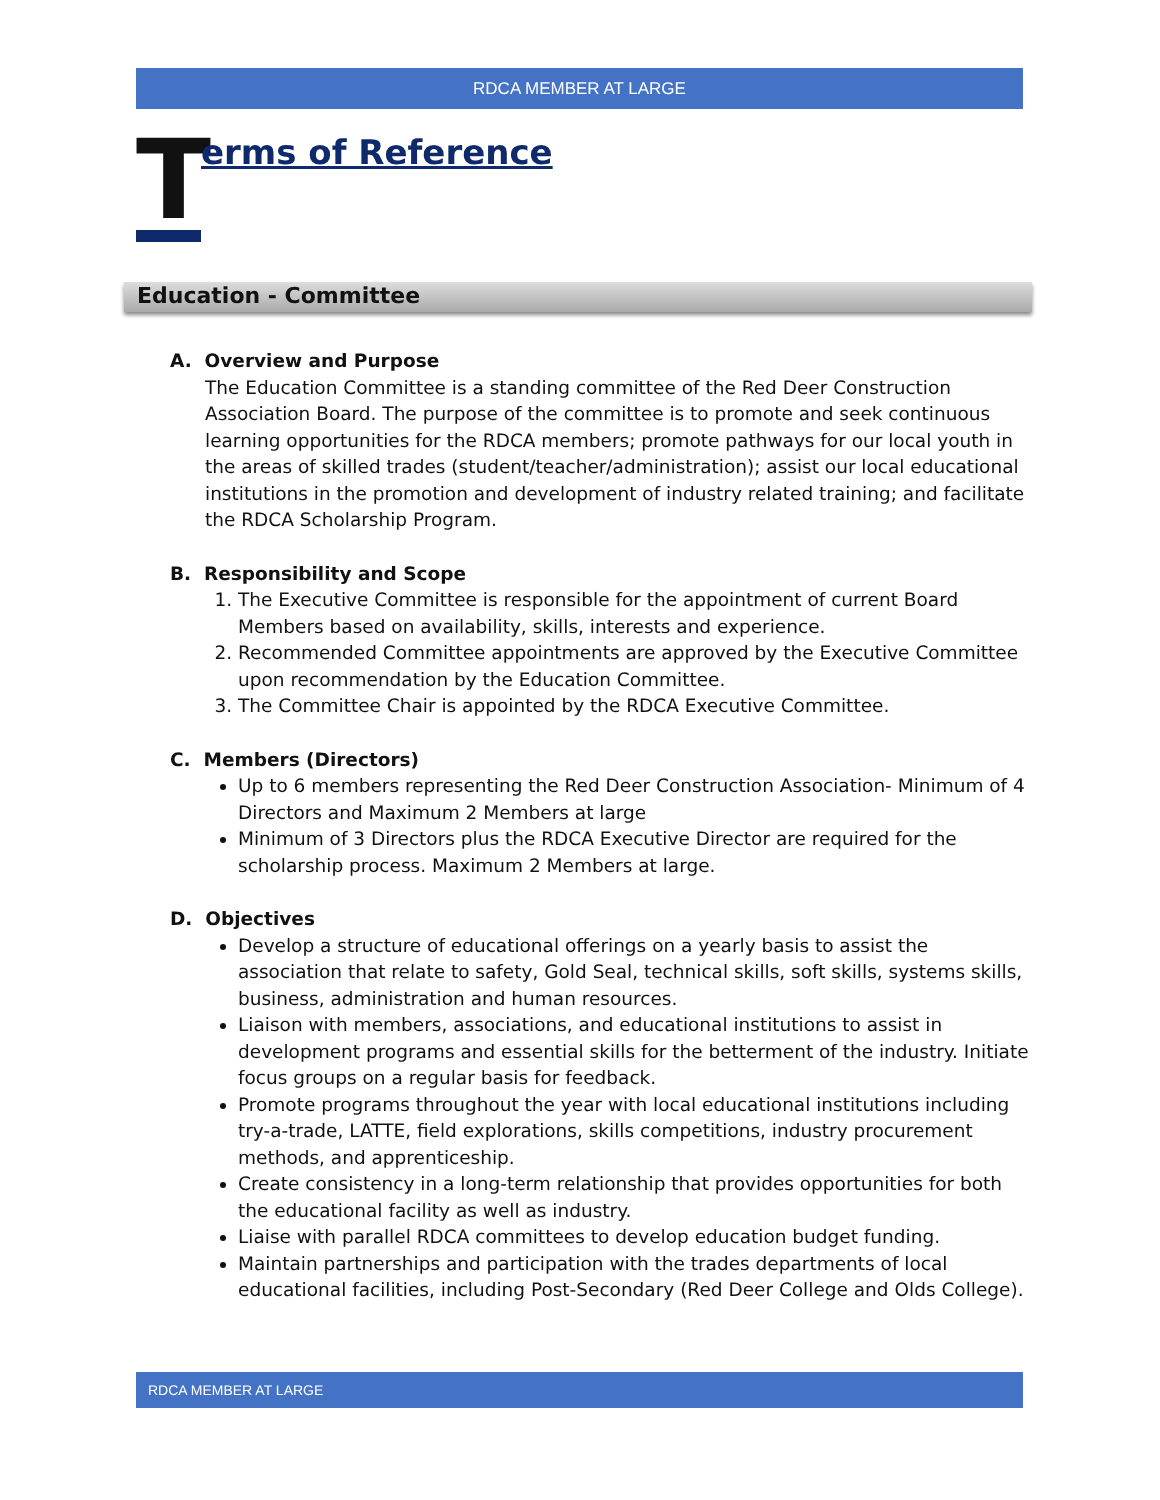RDCA MEMBER AT LARGE
Terms of Reference
Education - Committee
A. Overview and Purpose
The Education Committee is a standing committee of the Red Deer Construction Association Board. The purpose of the committee is to promote and seek continuous learning opportunities for the RDCA members; promote pathways for our local youth in the areas of skilled trades (student/teacher/administration); assist our local educational institutions in the promotion and development of industry related training; and facilitate the RDCA Scholarship Program.
B. Responsibility and Scope
1. The Executive Committee is responsible for the appointment of current Board Members based on availability, skills, interests and experience.
2. Recommended Committee appointments are approved by the Executive Committee upon recommendation by the Education Committee.
3. The Committee Chair is appointed by the RDCA Executive Committee.
C. Members (Directors)
Up to 6 members representing the Red Deer Construction Association- Minimum of 4 Directors and Maximum 2 Members at large
Minimum of 3 Directors plus the RDCA Executive Director are required for the scholarship process. Maximum 2 Members at large.
D. Objectives
Develop a structure of educational offerings on a yearly basis to assist the association that relate to safety, Gold Seal, technical skills, soft skills, systems skills, business, administration and human resources.
Liaison with members, associations, and educational institutions to assist in development programs and essential skills for the betterment of the industry. Initiate focus groups on a regular basis for feedback.
Promote programs throughout the year with local educational institutions including try-a-trade, LATTE, field explorations, skills competitions, industry procurement methods, and apprenticeship.
Create consistency in a long-term relationship that provides opportunities for both the educational facility as well as industry.
Liaise with parallel RDCA committees to develop education budget funding.
Maintain partnerships and participation with the trades departments of local educational facilities, including Post-Secondary (Red Deer College and Olds College).
RDCA MEMBER AT LARGE